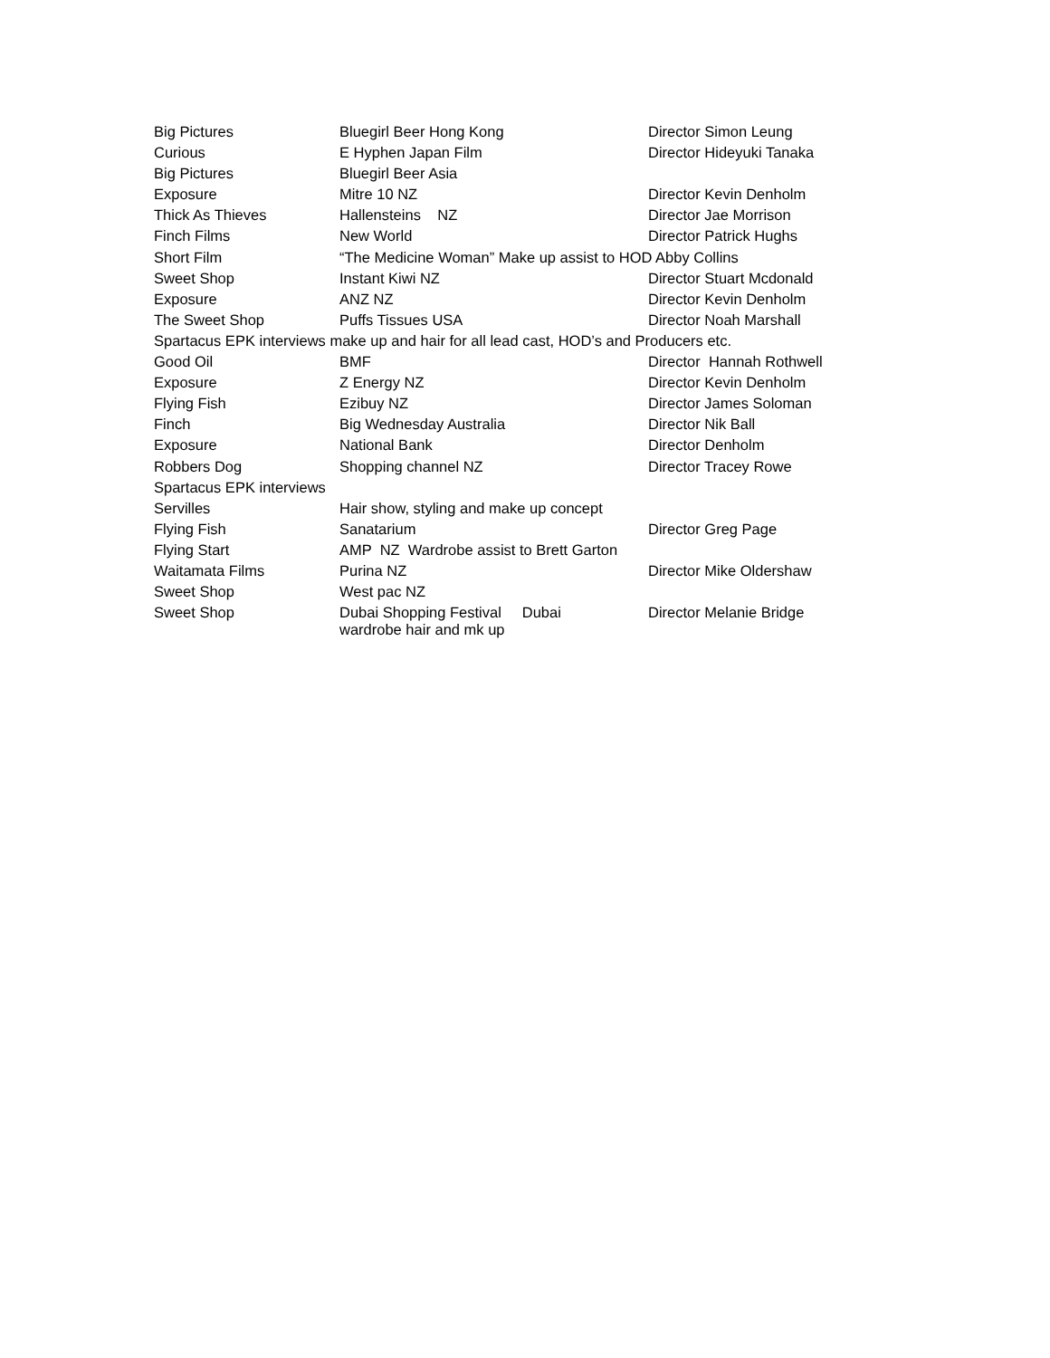| Big Pictures | Bluegirl Beer Hong Kong | Director Simon Leung |
| Curious | E Hyphen Japan Film | Director Hideyuki Tanaka |
| Big Pictures | Bluegirl Beer Asia | |
| Exposure | Mitre 10 NZ | Director Kevin Denholm |
| Thick As Thieves | Hallensteins NZ | Director Jae Morrison |
| Finch Films | New World | Director Patrick Hughs |
| Short Film | “The Medicine Woman” Make up assist to HOD Abby Collins | |
| Sweet Shop | Instant Kiwi NZ | Director Stuart Mcdonald |
| Exposure | ANZ NZ | Director Kevin Denholm |
| The Sweet Shop | Puffs Tissues USA | Director Noah Marshall |
| Spartacus EPK interviews make up and hair for all lead cast, HOD’s and Producers etc. | | |
| Good Oil | BMF | Director Hannah Rothwell |
| Exposure | Z Energy NZ | Director Kevin Denholm |
| Flying Fish | Ezibuy NZ | Director James Soloman |
| Finch | Big Wednesday Australia | Director Nik Ball |
| Exposure | National Bank | Director Denholm |
| Robbers Dog | Shopping channel NZ | Director Tracey Rowe |
| Spartacus EPK interviews | | |
| Servilles | Hair show, styling and make up concept | |
| Flying Fish | Sanatarium | Director Greg Page |
| Flying Start | AMP NZ Wardrobe assist to Brett Garton | |
| Waitamata Films | Purina NZ | Director Mike Oldershaw |
| Sweet Shop | West pac NZ | |
| Sweet Shop | Dubai Shopping Festival Dubai wardrobe hair and mk up | Director Melanie Bridge |